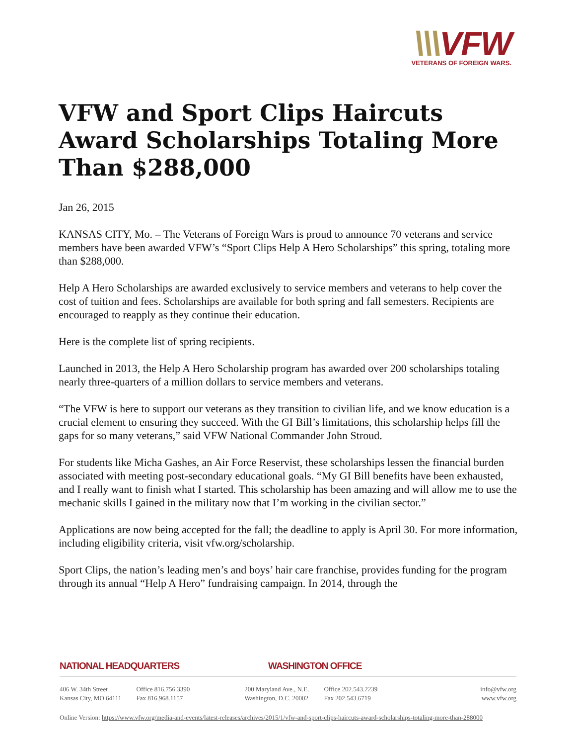\\\VFW
VETERANS OF FOREIGN WARS.
VFW and Sport Clips Haircuts Award Scholarships Totaling More Than $288,000
Jan 26, 2015
KANSAS CITY, Mo. – The Veterans of Foreign Wars is proud to announce 70 veterans and service members have been awarded VFW’s “Sport Clips Help A Hero Scholarships” this spring, totaling more than $288,000.
Help A Hero Scholarships are awarded exclusively to service members and veterans to help cover the cost of tuition and fees. Scholarships are available for both spring and fall semesters. Recipients are encouraged to reapply as they continue their education.
Here is the complete list of spring recipients.
Launched in 2013, the Help A Hero Scholarship program has awarded over 200 scholarships totaling nearly three-quarters of a million dollars to service members and veterans.
“The VFW is here to support our veterans as they transition to civilian life, and we know education is a crucial element to ensuring they succeed. With the GI Bill’s limitations, this scholarship helps fill the gaps for so many veterans,” said VFW National Commander John Stroud.
For students like Micha Gashes, an Air Force Reservist, these scholarships lessen the financial burden associated with meeting post-secondary educational goals. “My GI Bill benefits have been exhausted, and I really want to finish what I started. This scholarship has been amazing and will allow me to use the mechanic skills I gained in the military now that I’m working in the civilian sector.”
Applications are now being accepted for the fall; the deadline to apply is April 30. For more information, including eligibility criteria, visit vfw.org/scholarship.
Sport Clips, the nation’s leading men’s and boys’ hair care franchise, provides funding for the program through its annual “Help A Hero” fundraising campaign. In 2014, through the
NATIONAL HEADQUARTERS WASHINGTON OFFICE
406 W. 34th Street
Kansas City, MO 64111
Office 816.756.3390
Fax 816.968.1157
200 Maryland Ave., N.E.
Washington, D.C. 20002
Office 202.543.2239
Fax 202.543.6719
info@vfw.org
www.vfw.org
Online Version: https://www.vfw.org/media-and-events/latest-releases/archives/2015/1/vfw-and-sport-clips-haircuts-award-scholarships-totaling-more-than-288000